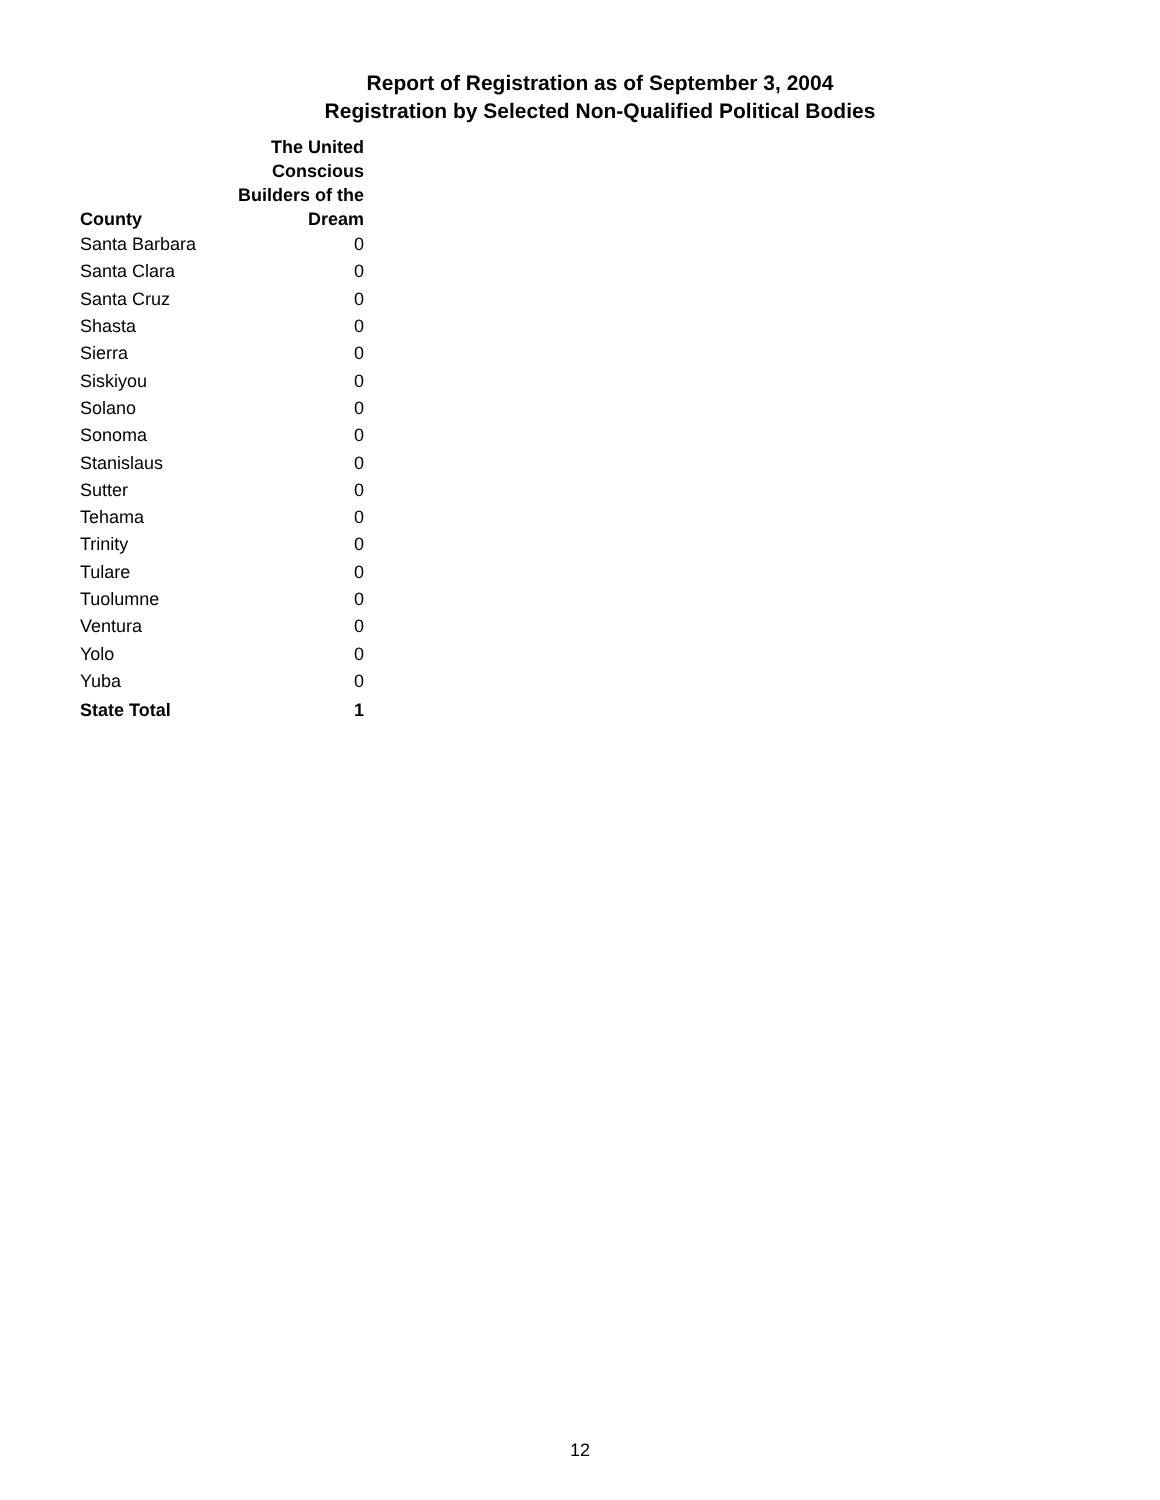Report of Registration as of September 3, 2004
Registration by Selected Non-Qualified Political Bodies
| County | The United Conscious Builders of the Dream |
| --- | --- |
| Santa Barbara | 0 |
| Santa Clara | 0 |
| Santa Cruz | 0 |
| Shasta | 0 |
| Sierra | 0 |
| Siskiyou | 0 |
| Solano | 0 |
| Sonoma | 0 |
| Stanislaus | 0 |
| Sutter | 0 |
| Tehama | 0 |
| Trinity | 0 |
| Tulare | 0 |
| Tuolumne | 0 |
| Ventura | 0 |
| Yolo | 0 |
| Yuba | 0 |
| State Total | 1 |
12